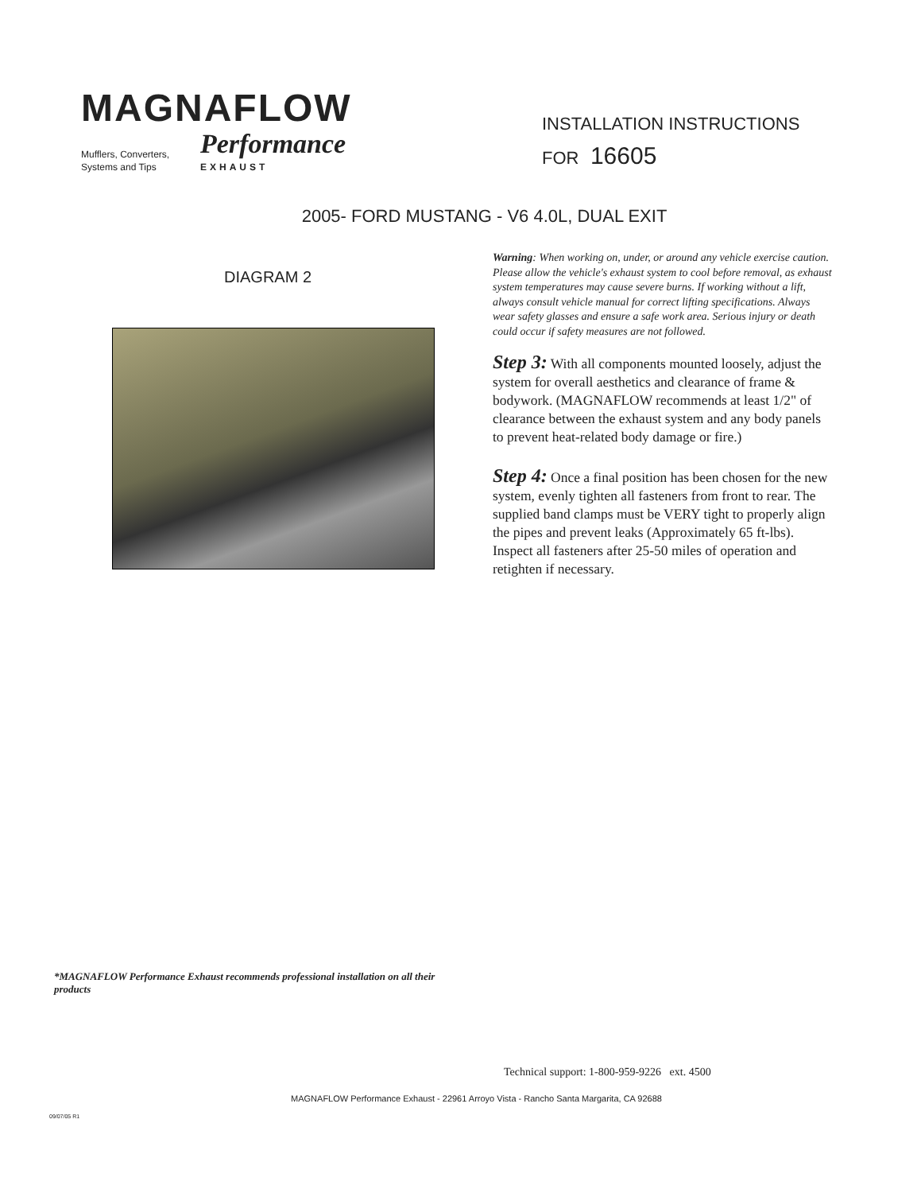MAGNAFLOW
Mufflers, Converters,
Systems and Tips
Performance
EXHAUST
INSTALLATION INSTRUCTIONS
FOR 16605
2005- FORD MUSTANG - V6 4.0L, DUAL EXIT
DIAGRAM 2
Warning: When working on, under, or around any vehicle exercise caution. Please allow the vehicle's exhaust system to cool before removal, as exhaust system temperatures may cause severe burns. If working without a lift, always consult vehicle manual for correct lifting specifications. Always wear safety glasses and ensure a safe work area. Serious injury or death could occur if safety measures are not followed.
Step 3: With all components mounted loosely, adjust the system for overall aesthetics and clearance of frame & bodywork. (MAGNAFLOW recommends at least 1/2" of clearance between the exhaust system and any body panels to prevent heat-related body damage or fire.)
Step 4: Once a final position has been chosen for the new system, evenly tighten all fasteners from front to rear. The supplied band clamps must be VERY tight to properly align the pipes and prevent leaks (Approximately 65 ft-lbs). Inspect all fasteners after 25-50 miles of operation and retighten if necessary.
*MAGNAFLOW Performance Exhaust recommends professional installation on all their products
Technical support: 1-800-959-9226 ext. 4500
MAGNAFLOW Performance Exhaust - 22961 Arroyo Vista - Rancho Santa Margarita, CA 92688
09/07/05 R1